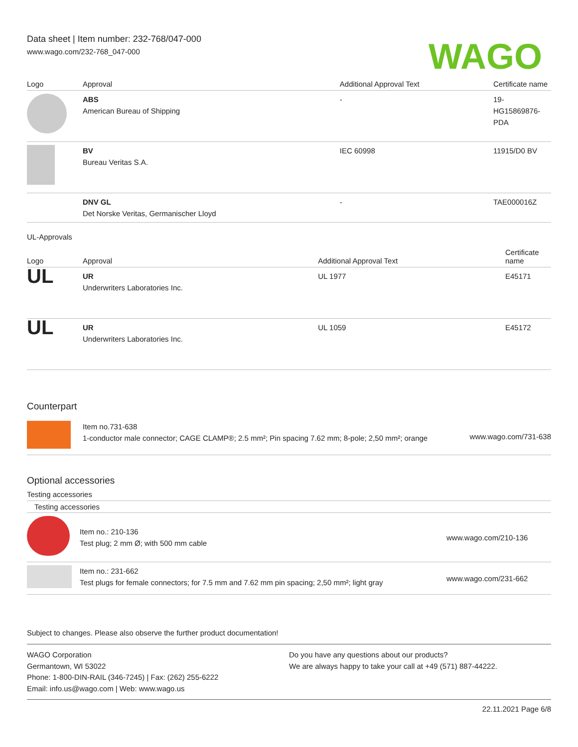Data sheet | Item number: 232-768/047-000
www.wago.com/232-768_047-000
WAGO
| Logo | Approval | Additional Approval Text | Certificate name |
| --- | --- | --- | --- |
| | ABS American Bureau of Shipping | - | 19- HG15869876- PDA |
| | BV Bureau Veritas S.A. | IEC 60998 | 11915/D0 BV |
| | DNV GL Det Norske Veritas, Germanischer Lloyd | - | TAE000016Z |
UL-Approvals
| Logo | Approval | Additional Approval Text | Certificate name |
| --- | --- | --- | --- |
| UL | UR Underwriters Laboratories Inc. | UL 1977 | E45171 |
| UL | UR Underwriters Laboratories Inc. | UL 1059 | E45172 |
Counterpart
| | Item no.731-638 1-conductor male connector; CAGE CLAMP®; 2.5 mm²; Pin spacing 7.62 mm; 8-pole; 2,50 mm²; orange | www.wago.com/731-638 |
Optional accessories
Testing accessories
Testing accessories
| | Item no.: 210-136 Test plug; 2 mm Ø; with 500 mm cable | www.wago.com/210-136 |
| | Item no.: 231-662 Test plugs for female connectors; for 7.5 mm and 7.62 mm pin spacing; 2,50 mm²; light gray | www.wago.com/231-662 |
Subject to changes. Please also observe the further product documentation!
WAGO Corporation
Germantown, WI 53022
Phone: 1-800-DIN-RAIL (346-7245) | Fax: (262) 255-6222
Email: info.us@wago.com | Web: www.wago.us
Do you have any questions about our products?
We are always happy to take your call at +49 (571) 887-44222.
22.11.2021 Page 6/8